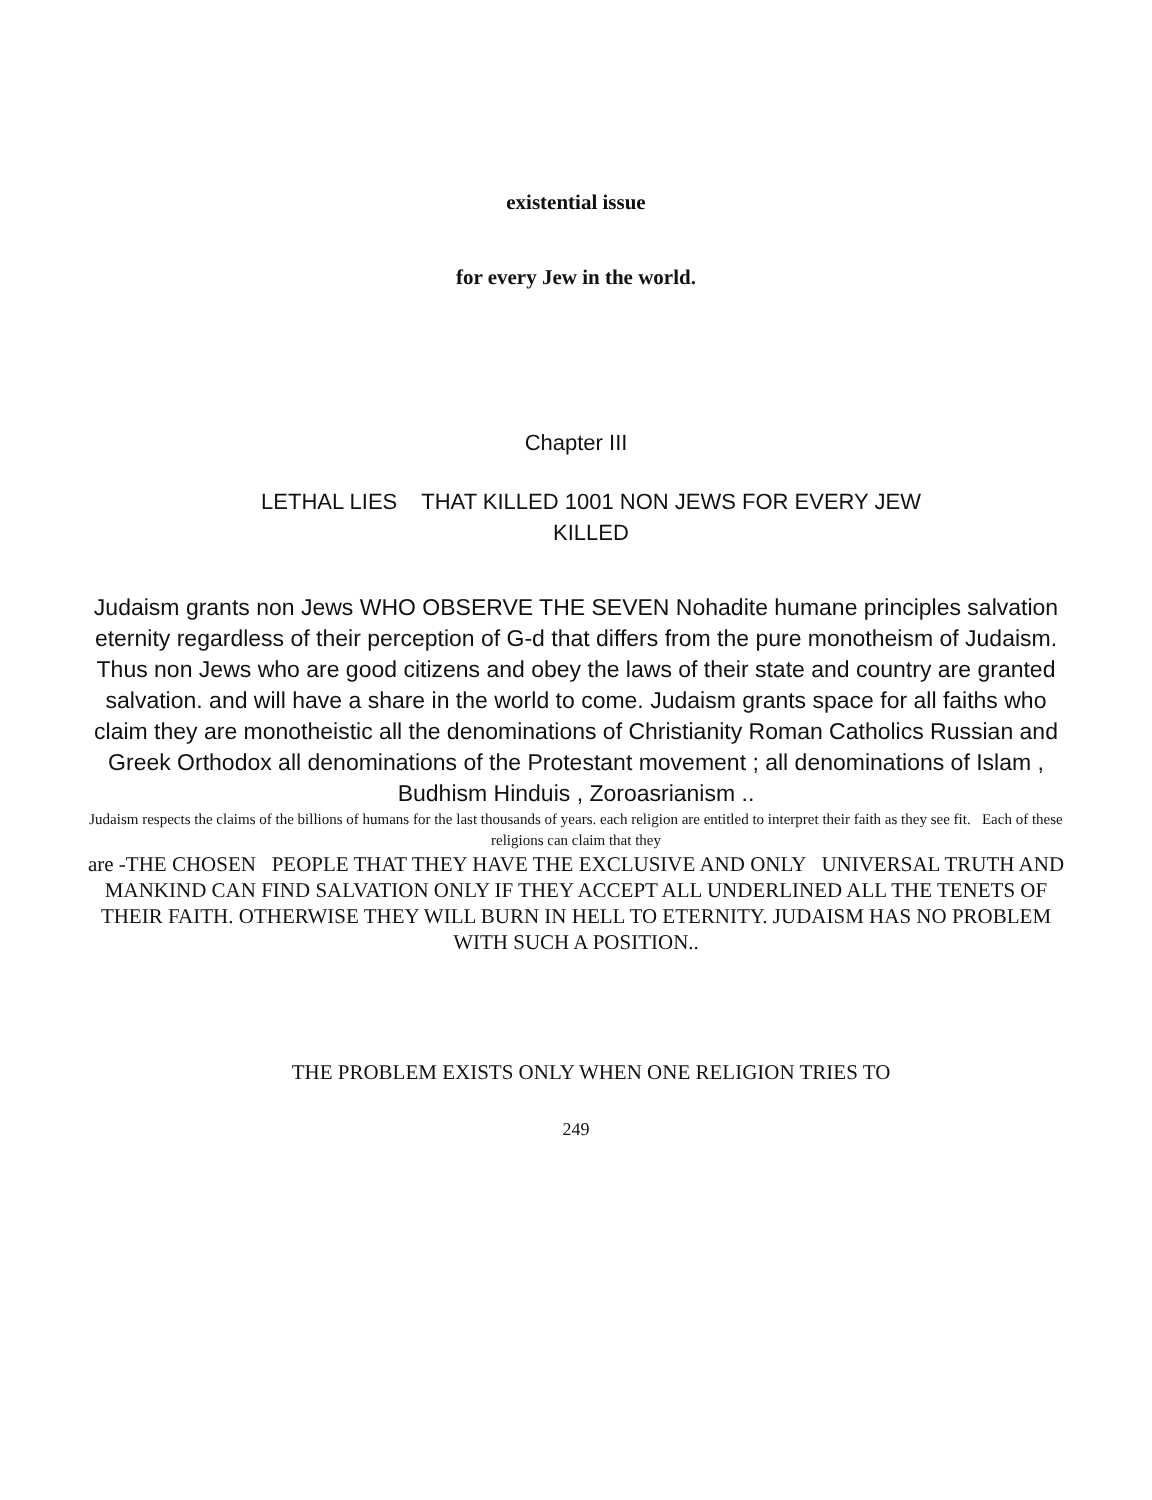existential issue
for every Jew in the world.
Chapter III
LETHAL LIES THAT KILLED 1001 NON JEWS FOR EVERY JEW
KILLED
Judaism grants non Jews WHO OBSERVE THE SEVEN Nohadite humane principles salvation eternity regardless of their perception of G-d that differs from the pure monotheism of Judaism. Thus non Jews who are good citizens and obey the laws of their state and country are granted salvation. and will have a share in the world to come. Judaism grants space for all faiths who claim they are monotheistic all the denominations of Christianity Roman Catholics Russian and Greek Orthodox all denominations of the Protestant movement ; all denominations of Islam , Budhism Hinduis , Zoroasrianism ..
Judaism respects the claims of the billions of humans for the last thousands of years. each religion are entitled to interpret their faith as they see fit. Each of these religions can claim that they
are -THE CHOSEN PEOPLE THAT THEY HAVE THE EXCLUSIVE AND ONLY UNIVERSAL TRUTH AND MANKIND CAN FIND SALVATION ONLY IF THEY ACCEPT ALL UNDERLINED ALL THE TENETS OF THEIR FAITH. OTHERWISE THEY WILL BURN IN HELL TO ETERNITY. JUDAISM HAS NO PROBLEM WITH SUCH A POSITION..
THE PROBLEM EXISTS ONLY WHEN ONE RELIGION TRIES TO
249